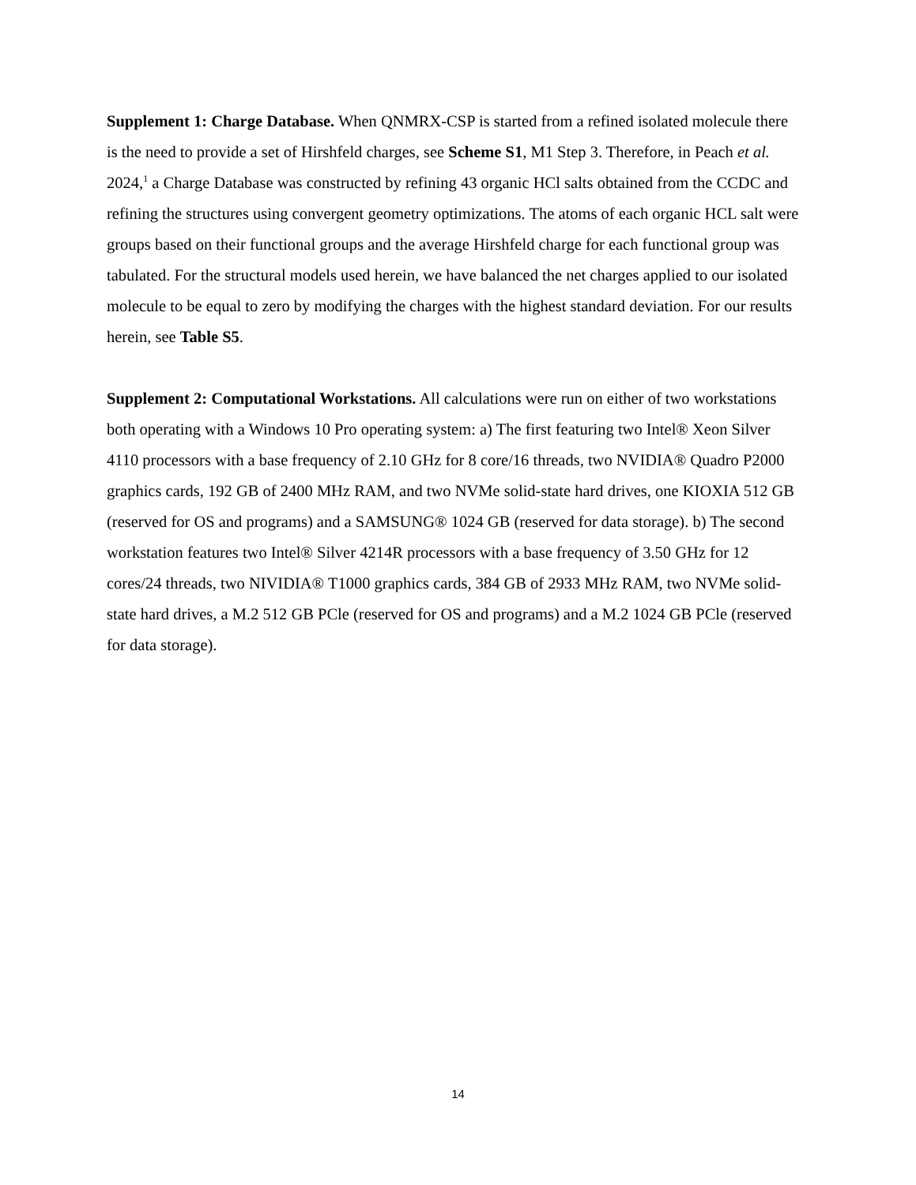Supplement 1: Charge Database. When QNMRX-CSP is started from a refined isolated molecule there is the need to provide a set of Hirshfeld charges, see Scheme S1, M1 Step 3. Therefore, in Peach et al. 2024,<sup>1</sup> a Charge Database was constructed by refining 43 organic HCl salts obtained from the CCDC and refining the structures using convergent geometry optimizations. The atoms of each organic HCL salt were groups based on their functional groups and the average Hirshfeld charge for each functional group was tabulated. For the structural models used herein, we have balanced the net charges applied to our isolated molecule to be equal to zero by modifying the charges with the highest standard deviation. For our results herein, see Table S5.
Supplement 2: Computational Workstations. All calculations were run on either of two workstations both operating with a Windows 10 Pro operating system: a) The first featuring two Intel® Xeon Silver 4110 processors with a base frequency of 2.10 GHz for 8 core/16 threads, two NVIDIA® Quadro P2000 graphics cards, 192 GB of 2400 MHz RAM, and two NVMe solid-state hard drives, one KIOXIA 512 GB (reserved for OS and programs) and a SAMSUNG® 1024 GB (reserved for data storage). b) The second workstation features two Intel® Silver 4214R processors with a base frequency of 3.50 GHz for 12 cores/24 threads, two NIVIDIA® T1000 graphics cards, 384 GB of 2933 MHz RAM, two NVMe solid-state hard drives, a M.2 512 GB PCle (reserved for OS and programs) and a M.2 1024 GB PCle (reserved for data storage).
14